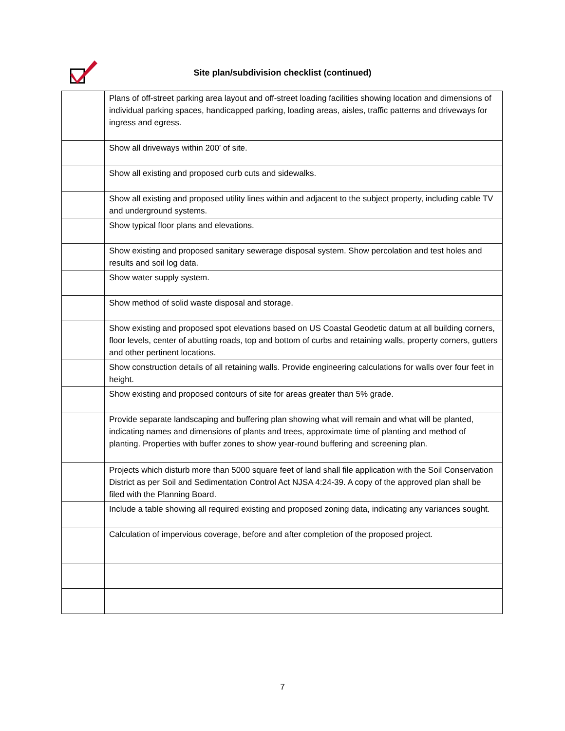Site plan/subdivision checklist (continued)
| | Plans of off-street parking area layout and off-street loading facilities showing location and dimensions of individual parking spaces, handicapped parking, loading areas, aisles, traffic patterns and driveways for ingress and egress. |
| | Show all driveways within 200’ of site. |
| | Show all existing and proposed curb cuts and sidewalks. |
| | Show all existing and proposed utility lines within and adjacent to the subject property, including cable TV and underground systems. |
| | Show typical floor plans and elevations. |
| | Show existing and proposed sanitary sewerage disposal system. Show percolation and test holes and results and soil log data. |
| | Show water supply system. |
| | Show method of solid waste disposal and storage. |
| | Show existing and proposed spot elevations based on US Coastal Geodetic datum at all building corners, floor levels, center of abutting roads, top and bottom of curbs and retaining walls, property corners, gutters and other pertinent locations. |
| | Show construction details of all retaining walls. Provide engineering calculations for walls over four feet in height. |
| | Show existing and proposed contours of site for areas greater than 5% grade. |
| | Provide separate landscaping and buffering plan showing what will remain and what will be planted, indicating names and dimensions of plants and trees, approximate time of planting and method of planting. Properties with buffer zones to show year-round buffering and screening plan. |
| | Projects which disturb more than 5000 square feet of land shall file application with the Soil Conservation District as per Soil and Sedimentation Control Act NJSA 4:24-39. A copy of the approved plan shall be filed with the Planning Board. |
| | Include a table showing all required existing and proposed zoning data, indicating any variances sought. |
| | Calculation of impervious coverage, before and after completion of the proposed project. |
7